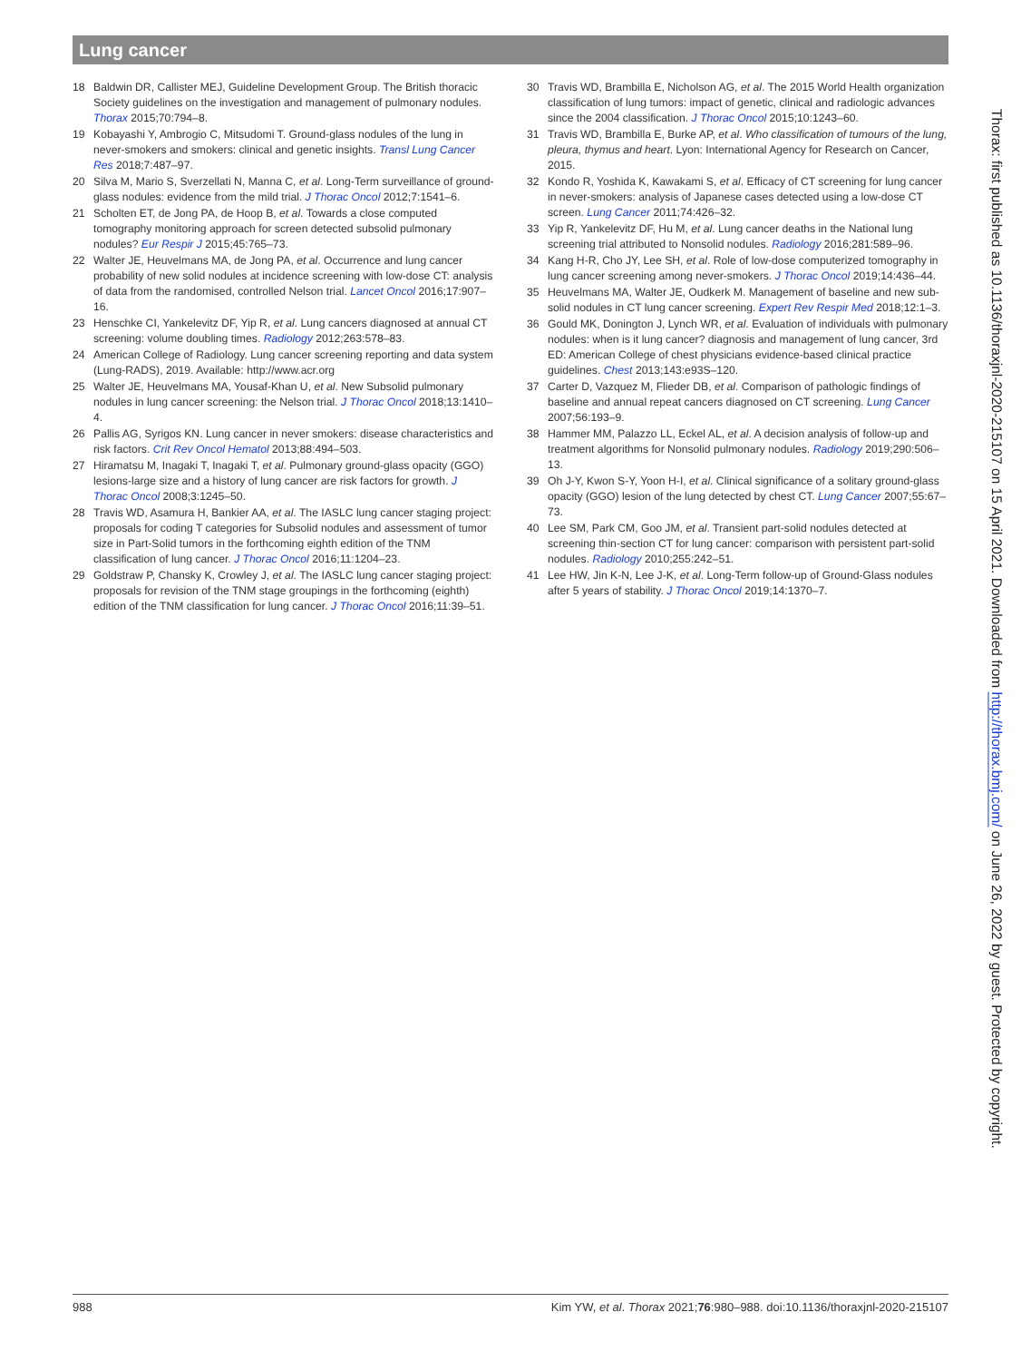Lung cancer
18 Baldwin DR, Callister MEJ, Guideline Development Group. The British thoracic Society guidelines on the investigation and management of pulmonary nodules. Thorax 2015;70:794–8.
19 Kobayashi Y, Ambrogio C, Mitsudomi T. Ground-glass nodules of the lung in never-smokers and smokers: clinical and genetic insights. Transl Lung Cancer Res 2018;7:487–97.
20 Silva M, Mario S, Sverzellati N, Manna C, et al. Long-Term surveillance of ground-glass nodules: evidence from the mild trial. J Thorac Oncol 2012;7:1541–6.
21 Scholten ET, de Jong PA, de Hoop B, et al. Towards a close computed tomography monitoring approach for screen detected subsolid pulmonary nodules? Eur Respir J 2015;45:765–73.
22 Walter JE, Heuvelmans MA, de Jong PA, et al. Occurrence and lung cancer probability of new solid nodules at incidence screening with low-dose CT: analysis of data from the randomised, controlled Nelson trial. Lancet Oncol 2016;17:907–16.
23 Henschke CI, Yankelevitz DF, Yip R, et al. Lung cancers diagnosed at annual CT screening: volume doubling times. Radiology 2012;263:578–83.
24 American College of Radiology. Lung cancer screening reporting and data system (Lung-RADS), 2019. Available: http://www.acr.org
25 Walter JE, Heuvelmans MA, Yousaf-Khan U, et al. New Subsolid pulmonary nodules in lung cancer screening: the Nelson trial. J Thorac Oncol 2018;13:1410–4.
26 Pallis AG, Syrigos KN. Lung cancer in never smokers: disease characteristics and risk factors. Crit Rev Oncol Hematol 2013;88:494–503.
27 Hiramatsu M, Inagaki T, Inagaki T, et al. Pulmonary ground-glass opacity (GGO) lesions-large size and a history of lung cancer are risk factors for growth. J Thorac Oncol 2008;3:1245–50.
28 Travis WD, Asamura H, Bankier AA, et al. The IASLC lung cancer staging project: proposals for coding T categories for Subsolid nodules and assessment of tumor size in Part-Solid tumors in the forthcoming eighth edition of the TNM classification of lung cancer. J Thorac Oncol 2016;11:1204–23.
29 Goldstraw P, Chansky K, Crowley J, et al. The IASLC lung cancer staging project: proposals for revision of the TNM stage groupings in the forthcoming (eighth) edition of the TNM classification for lung cancer. J Thorac Oncol 2016;11:39–51.
30 Travis WD, Brambilla E, Nicholson AG, et al. The 2015 World Health organization classification of lung tumors: impact of genetic, clinical and radiologic advances since the 2004 classification. J Thorac Oncol 2015;10:1243–60.
31 Travis WD, Brambilla E, Burke AP, et al. Who classification of tumours of the lung, pleura, thymus and heart. Lyon: International Agency for Research on Cancer, 2015.
32 Kondo R, Yoshida K, Kawakami S, et al. Efficacy of CT screening for lung cancer in never-smokers: analysis of Japanese cases detected using a low-dose CT screen. Lung Cancer 2011;74:426–32.
33 Yip R, Yankelevitz DF, Hu M, et al. Lung cancer deaths in the National lung screening trial attributed to Nonsolid nodules. Radiology 2016;281:589–96.
34 Kang H-R, Cho JY, Lee SH, et al. Role of low-dose computerized tomography in lung cancer screening among never-smokers. J Thorac Oncol 2019;14:436–44.
35 Heuvelmans MA, Walter JE, Oudkerk M. Management of baseline and new sub-solid nodules in CT lung cancer screening. Expert Rev Respir Med 2018;12:1–3.
36 Gould MK, Donington J, Lynch WR, et al. Evaluation of individuals with pulmonary nodules: when is it lung cancer? diagnosis and management of lung cancer, 3rd ED: American College of chest physicians evidence-based clinical practice guidelines. Chest 2013;143:e93S–120.
37 Carter D, Vazquez M, Flieder DB, et al. Comparison of pathologic findings of baseline and annual repeat cancers diagnosed on CT screening. Lung Cancer 2007;56:193–9.
38 Hammer MM, Palazzo LL, Eckel AL, et al. A decision analysis of follow-up and treatment algorithms for Nonsolid pulmonary nodules. Radiology 2019;290:506–13.
39 Oh J-Y, Kwon S-Y, Yoon H-I, et al. Clinical significance of a solitary ground-glass opacity (GGO) lesion of the lung detected by chest CT. Lung Cancer 2007;55:67–73.
40 Lee SM, Park CM, Goo JM, et al. Transient part-solid nodules detected at screening thin-section CT for lung cancer: comparison with persistent part-solid nodules. Radiology 2010;255:242–51.
41 Lee HW, Jin K-N, Lee J-K, et al. Long-Term follow-up of Ground-Glass nodules after 5 years of stability. J Thorac Oncol 2019;14:1370–7.
Thorax: first published as 10.1136/thoraxjnl-2020-215107 on 15 April 2021. Downloaded from http://thorax.bmj.com/ on June 26, 2022 by guest. Protected by copyright.
988 Kim YW, et al. Thorax 2021;76:980–988. doi:10.1136/thoraxjnl-2020-215107